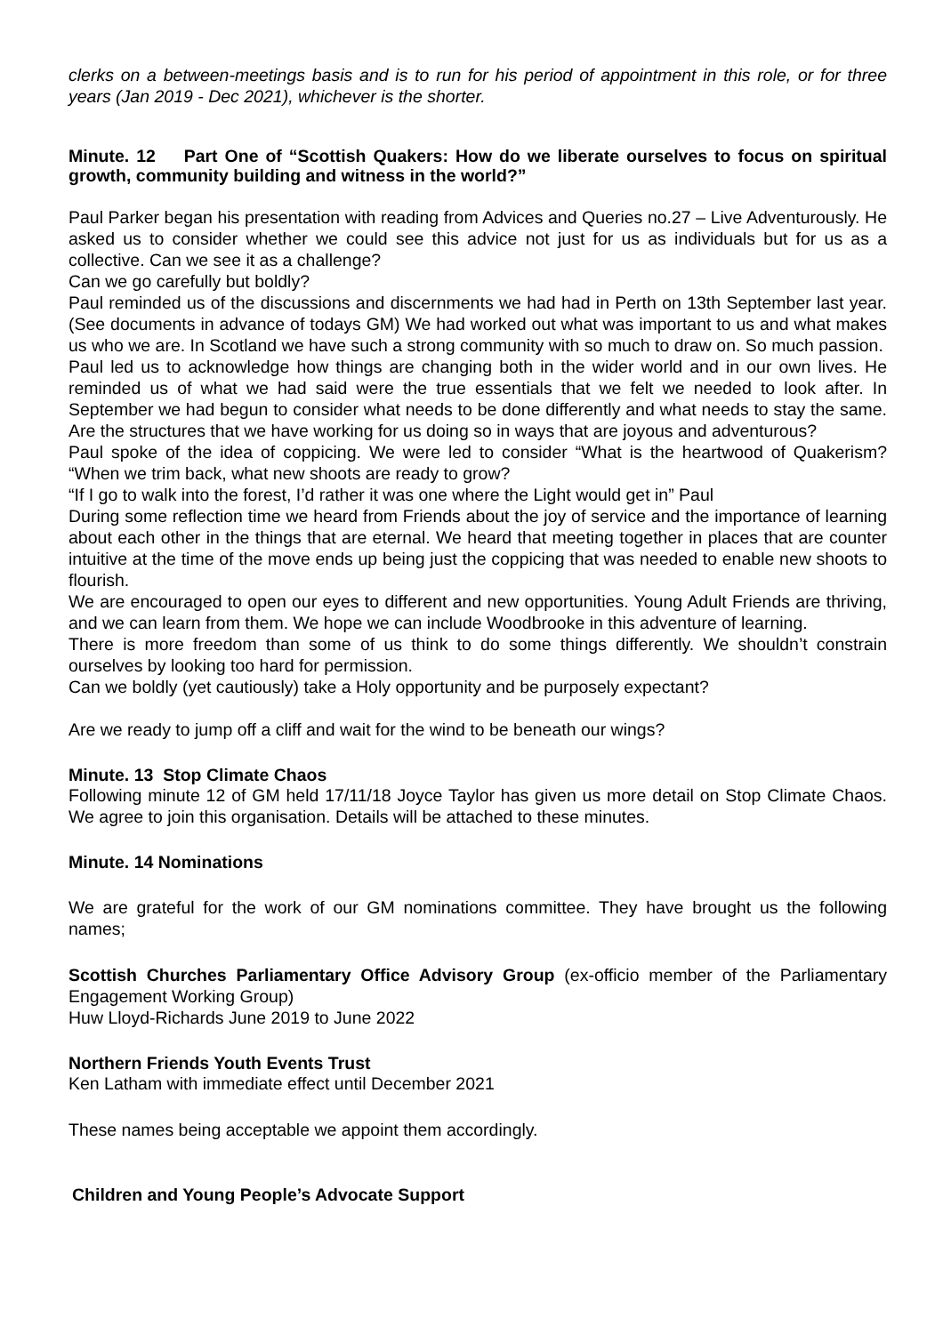clerks on a between-meetings basis and is to run for his period of appointment in this role, or for three years (Jan 2019 - Dec 2021), whichever is the shorter.
Minute. 12 Part One of “Scottish Quakers: How do we liberate ourselves to focus on spiritual growth, community building and witness in the world?”
Paul Parker began his presentation with reading from Advices and Queries no.27 – Live Adventurously. He asked us to consider whether we could see this advice not just for us as individuals but for us as a collective. Can we see it as a challenge?
Can we go carefully but boldly?
Paul reminded us of the discussions and discernments we had had in Perth on 13th September last year. (See documents in advance of todays GM) We had worked out what was important to us and what makes us who we are. In Scotland we have such a strong community with so much to draw on. So much passion.
Paul led us to acknowledge how things are changing both in the wider world and in our own lives. He reminded us of what we had said were the true essentials that we felt we needed to look after. In September we had begun to consider what needs to be done differently and what needs to stay the same. Are the structures that we have working for us doing so in ways that are joyous and adventurous?
Paul spoke of the idea of coppicing. We were led to consider “What is the heartwood of Quakerism? “When we trim back, what new shoots are ready to grow?
“If I go to walk into the forest, I’d rather it was one where the Light would get in” Paul
During some reflection time we heard from Friends about the joy of service and the importance of learning about each other in the things that are eternal. We heard that meeting together in places that are counter intuitive at the time of the move ends up being just the coppicing that was needed to enable new shoots to flourish.
We are encouraged to open our eyes to different and new opportunities. Young Adult Friends are thriving, and we can learn from them. We hope we can include Woodbrooke in this adventure of learning.
There is more freedom than some of us think to do some things differently. We shouldn’t constrain ourselves by looking too hard for permission.
Can we boldly (yet cautiously) take a Holy opportunity and be purposely expectant?
Are we ready to jump off a cliff and wait for the wind to be beneath our wings?
Minute. 13 Stop Climate Chaos
Following minute 12 of GM held 17/11/18 Joyce Taylor has given us more detail on Stop Climate Chaos. We agree to join this organisation. Details will be attached to these minutes.
Minute. 14 Nominations
We are grateful for the work of our GM nominations committee. They have brought us the following names;
Scottish Churches Parliamentary Office Advisory Group (ex-officio member of the Parliamentary Engagement Working Group)
Huw Lloyd-Richards June 2019 to June 2022
Northern Friends Youth Events Trust
Ken Latham with immediate effect until December 2021
These names being acceptable we appoint them accordingly.
Children and Young People’s Advocate Support